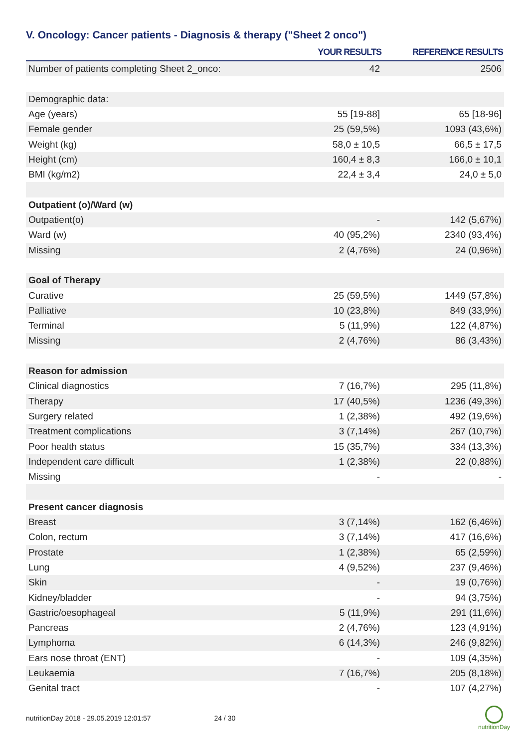V. Oncology: Cancer patients - Diagnosis & therapy ("Sheet 2 onco")
| | YOUR RESULTS | REFERENCE RESULTS |
| --- | --- | --- |
| Number of patients completing Sheet 2_onco: | 42 | 2506 |
| Demographic data: | | |
| Age (years) | 55 [19-88] | 65 [18-96] |
| Female gender | 25 (59,5%) | 1093 (43,6%) |
| Weight (kg) | 58,0 ± 10,5 | 66,5 ± 17,5 |
| Height (cm) | 160,4 ± 8,3 | 166,0 ± 10,1 |
| BMI (kg/m2) | 22,4 ± 3,4 | 24,0 ± 5,0 |
| Outpatient (o)/Ward (w) | | |
| Outpatient(o) | - | 142 (5,67%) |
| Ward (w) | 40 (95,2%) | 2340 (93,4%) |
| Missing | 2 (4,76%) | 24 (0,96%) |
| Goal of Therapy | | |
| Curative | 25 (59,5%) | 1449 (57,8%) |
| Palliative | 10 (23,8%) | 849 (33,9%) |
| Terminal | 5 (11,9%) | 122 (4,87%) |
| Missing | 2 (4,76%) | 86 (3,43%) |
| Reason for admission | | |
| Clinical diagnostics | 7 (16,7%) | 295 (11,8%) |
| Therapy | 17 (40,5%) | 1236 (49,3%) |
| Surgery related | 1 (2,38%) | 492 (19,6%) |
| Treatment complications | 3 (7,14%) | 267 (10,7%) |
| Poor health status | 15 (35,7%) | 334 (13,3%) |
| Independent care difficult | 1 (2,38%) | 22 (0,88%) |
| Missing | - | - |
| Present cancer diagnosis | | |
| Breast | 3 (7,14%) | 162 (6,46%) |
| Colon, rectum | 3 (7,14%) | 417 (16,6%) |
| Prostate | 1 (2,38%) | 65 (2,59%) |
| Lung | 4 (9,52%) | 237 (9,46%) |
| Skin | - | 19 (0,76%) |
| Kidney/bladder | - | 94 (3,75%) |
| Gastric/oesophageal | 5 (11,9%) | 291 (11,6%) |
| Pancreas | 2 (4,76%) | 123 (4,91%) |
| Lymphoma | 6 (14,3%) | 246 (9,82%) |
| Ears nose throat (ENT) | - | 109 (4,35%) |
| Leukaemia | 7 (16,7%) | 205 (8,18%) |
| Genital tract | - | 107 (4,27%) |
nutritionDay 2018 - 29.05.2019 12:01:57
24 / 30
nutritionDay